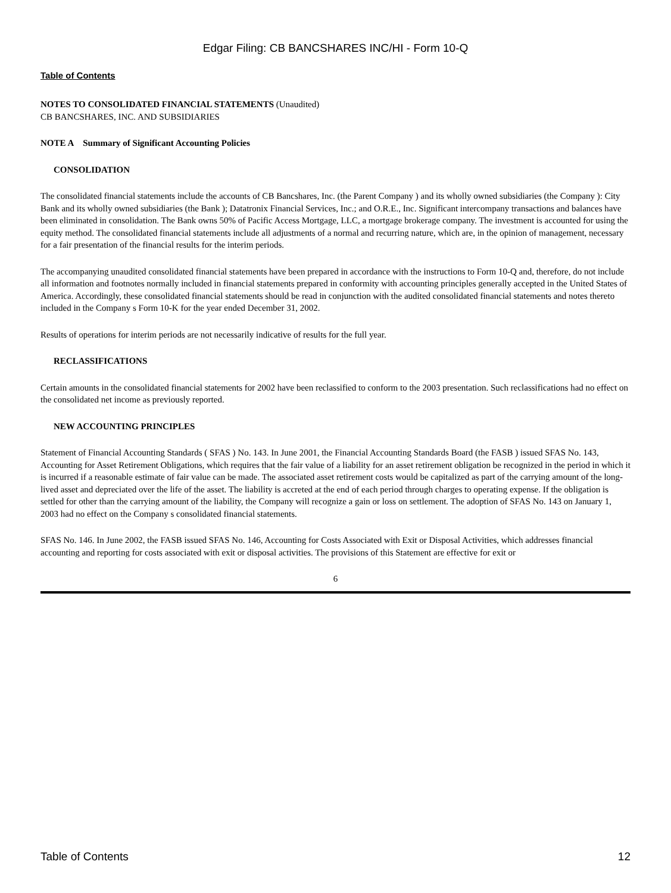Edgar Filing: CB BANCSHARES INC/HI - Form 10-Q
Table of Contents
NOTES TO CONSOLIDATED FINANCIAL STATEMENTS (Unaudited)
CB BANCSHARES, INC. AND SUBSIDIARIES
NOTE A Summary of Significant Accounting Policies
CONSOLIDATION
The consolidated financial statements include the accounts of CB Bancshares, Inc. (the Parent Company ) and its wholly owned subsidiaries (the Company ): City Bank and its wholly owned subsidiaries (the Bank ); Datatronix Financial Services, Inc.; and O.R.E., Inc. Significant intercompany transactions and balances have been eliminated in consolidation. The Bank owns 50% of Pacific Access Mortgage, LLC, a mortgage brokerage company. The investment is accounted for using the equity method. The consolidated financial statements include all adjustments of a normal and recurring nature, which are, in the opinion of management, necessary for a fair presentation of the financial results for the interim periods.
The accompanying unaudited consolidated financial statements have been prepared in accordance with the instructions to Form 10-Q and, therefore, do not include all information and footnotes normally included in financial statements prepared in conformity with accounting principles generally accepted in the United States of America. Accordingly, these consolidated financial statements should be read in conjunction with the audited consolidated financial statements and notes thereto included in the Company s Form 10-K for the year ended December 31, 2002.
Results of operations for interim periods are not necessarily indicative of results for the full year.
RECLASSIFICATIONS
Certain amounts in the consolidated financial statements for 2002 have been reclassified to conform to the 2003 presentation. Such reclassifications had no effect on the consolidated net income as previously reported.
NEW ACCOUNTING PRINCIPLES
Statement of Financial Accounting Standards ( SFAS ) No. 143. In June 2001, the Financial Accounting Standards Board (the FASB ) issued SFAS No. 143, Accounting for Asset Retirement Obligations, which requires that the fair value of a liability for an asset retirement obligation be recognized in the period in which it is incurred if a reasonable estimate of fair value can be made. The associated asset retirement costs would be capitalized as part of the carrying amount of the long-lived asset and depreciated over the life of the asset. The liability is accreted at the end of each period through charges to operating expense. If the obligation is settled for other than the carrying amount of the liability, the Company will recognize a gain or loss on settlement. The adoption of SFAS No. 143 on January 1, 2003 had no effect on the Company s consolidated financial statements.
SFAS No. 146. In June 2002, the FASB issued SFAS No. 146, Accounting for Costs Associated with Exit or Disposal Activities, which addresses financial accounting and reporting for costs associated with exit or disposal activities. The provisions of this Statement are effective for exit or
6
Table of Contents 12